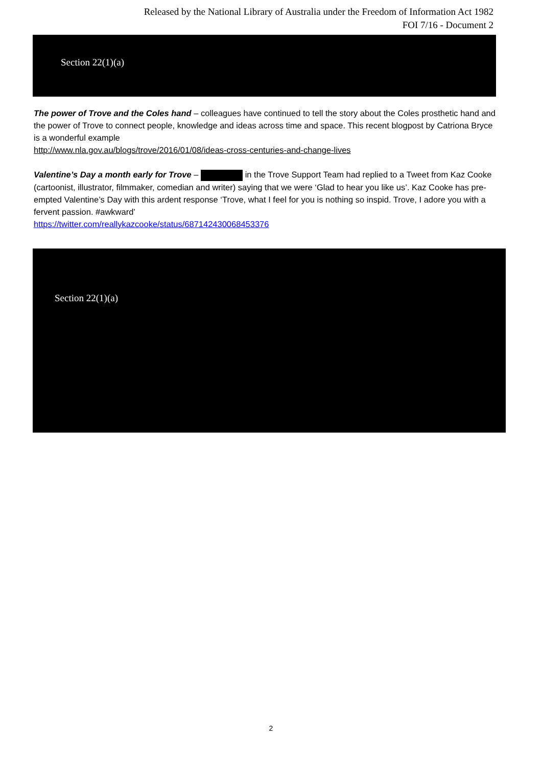Released by the National Library of Australia under the Freedom of Information Act 1982
FOI 7/16 - Document 2
Section 22(1)(a)
The power of Trove and the Coles hand – colleagues have continued to tell the story about the Coles prosthetic hand and the power of Trove to connect people, knowledge and ideas across time and space. This recent blogpost by Catriona Bryce is a wonderful example
http://www.nla.gov.au/blogs/trove/2016/01/08/ideas-cross-centuries-and-change-lives
Valentine’s Day a month early for Trove – in the Trove Support Team had replied to a Tweet from Kaz Cooke (cartoonist, illustrator, filmmaker, comedian and writer) saying that we were ‘Glad to hear you like us’. Kaz Cooke has pre-empted Valentine’s Day with this ardent response ‘Trove, what I feel for you is nothing so inspid. Trove, I adore you with a fervent passion. #awkward’
https://twitter.com/reallykazcooke/status/687142430068453376
Section 22(1)(a)
2